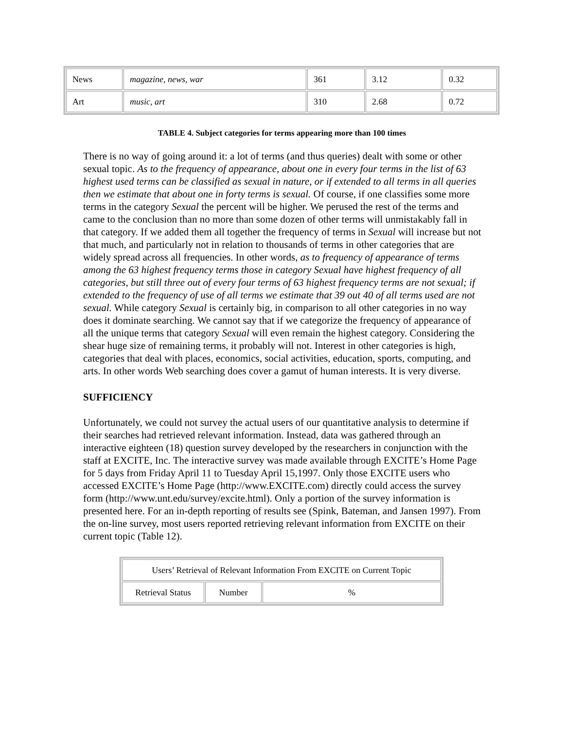| News | magazine, news, war | 361 | 3.12 | 0.32 |
| Art | music, art | 310 | 2.68 | 0.72 |
TABLE 4. Subject categories for terms appearing more than 100 times
There is no way of going around it: a lot of terms (and thus queries) dealt with some or other sexual topic. As to the frequency of appearance, about one in every four terms in the list of 63 highest used terms can be classified as sexual in nature, or if extended to all terms in all queries then we estimate that about one in forty terms is sexual. Of course, if one classifies some more terms in the category Sexual the percent will be higher. We perused the rest of the terms and came to the conclusion than no more than some dozen of other terms will unmistakably fall in that category. If we added them all together the frequency of terms in Sexual will increase but not that much, and particularly not in relation to thousands of terms in other categories that are widely spread across all frequencies. In other words, as to frequency of appearance of terms among the 63 highest frequency terms those in category Sexual have highest frequency of all categories, but still three out of every four terms of 63 highest frequency terms are not sexual; if extended to the frequency of use of all terms we estimate that 39 out 40 of all terms used are not sexual. While category Sexual is certainly big, in comparison to all other categories in no way does it dominate searching. We cannot say that if we categorize the frequency of appearance of all the unique terms that category Sexual will even remain the highest category. Considering the shear huge size of remaining terms, it probably will not. Interest in other categories is high, categories that deal with places, economics, social activities, education, sports, computing, and arts. In other words Web searching does cover a gamut of human interests. It is very diverse.
SUFFICIENCY
Unfortunately, we could not survey the actual users of our quantitative analysis to determine if their searches had retrieved relevant information. Instead, data was gathered through an interactive eighteen (18) question survey developed by the researchers in conjunction with the staff at EXCITE, Inc. The interactive survey was made available through EXCITE’s Home Page for 5 days from Friday April 11 to Tuesday April 15,1997. Only those EXCITE users who accessed EXCITE’s Home Page (http://www.EXCITE.com) directly could access the survey form (http://www.unt.edu/survey/excite.html). Only a portion of the survey information is presented here. For an in-depth reporting of results see (Spink, Bateman, and Jansen 1997). From the on-line survey, most users reported retrieving relevant information from EXCITE on their current topic (Table 12).
| Users’ Retrieval of Relevant Information From EXCITE on Current Topic | | |
| Retrieval Status | Number | % |